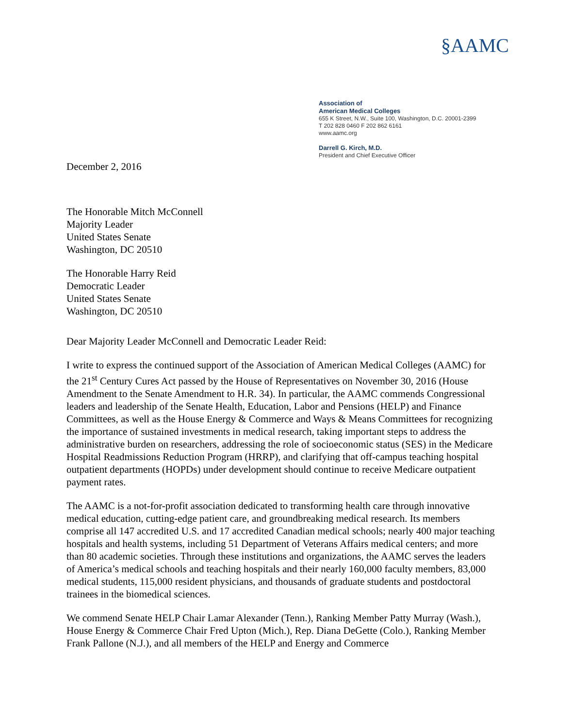§AAMC
Association of
American Medical Colleges
655 K Street, N.W., Suite 100, Washington, D.C. 20001-2399
T 202 828 0460 F 202 862 6161
www.aamc.org
Darrell G. Kirch, M.D.
President and Chief Executive Officer
December 2, 2016
The Honorable Mitch McConnell
Majority Leader
United States Senate
Washington, DC 20510
The Honorable Harry Reid
Democratic Leader
United States Senate
Washington, DC 20510
Dear Majority Leader McConnell and Democratic Leader Reid:
I write to express the continued support of the Association of American Medical Colleges (AAMC) for the 21<sup>st</sup> Century Cures Act passed by the House of Representatives on November 30, 2016 (House Amendment to the Senate Amendment to H.R. 34). In particular, the AAMC commends Congressional leaders and leadership of the Senate Health, Education, Labor and Pensions (HELP) and Finance Committees, as well as the House Energy & Commerce and Ways & Means Committees for recognizing the importance of sustained investments in medical research, taking important steps to address the administrative burden on researchers, addressing the role of socioeconomic status (SES) in the Medicare Hospital Readmissions Reduction Program (HRRP), and clarifying that off-campus teaching hospital outpatient departments (HOPDs) under development should continue to receive Medicare outpatient payment rates.
The AAMC is a not-for-profit association dedicated to transforming health care through innovative medical education, cutting-edge patient care, and groundbreaking medical research. Its members comprise all 147 accredited U.S. and 17 accredited Canadian medical schools; nearly 400 major teaching hospitals and health systems, including 51 Department of Veterans Affairs medical centers; and more than 80 academic societies. Through these institutions and organizations, the AAMC serves the leaders of America’s medical schools and teaching hospitals and their nearly 160,000 faculty members, 83,000 medical students, 115,000 resident physicians, and thousands of graduate students and postdoctoral trainees in the biomedical sciences.
We commend Senate HELP Chair Lamar Alexander (Tenn.), Ranking Member Patty Murray (Wash.), House Energy & Commerce Chair Fred Upton (Mich.), Rep. Diana DeGette (Colo.), Ranking Member Frank Pallone (N.J.), and all members of the HELP and Energy and Commerce